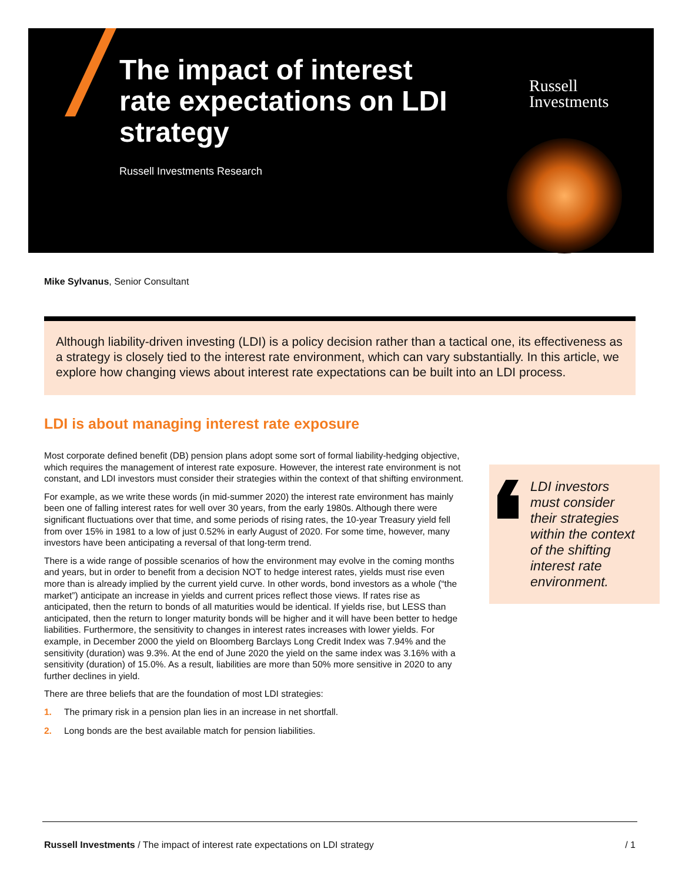The impact of interest rate expectations on LDI strategy
Russell Investments Research
Russell
Investments
Mike Sylvanus, Senior Consultant
Although liability-driven investing (LDI) is a policy decision rather than a tactical one, its effectiveness as a strategy is closely tied to the interest rate environment, which can vary substantially. In this article, we explore how changing views about interest rate expectations can be built into an LDI process.
LDI is about managing interest rate exposure
Most corporate defined benefit (DB) pension plans adopt some sort of formal liability-hedging objective, which requires the management of interest rate exposure. However, the interest rate environment is not constant, and LDI investors must consider their strategies within the context of that shifting environment.
For example, as we write these words (in mid-summer 2020) the interest rate environment has mainly been one of falling interest rates for well over 30 years, from the early 1980s. Although there were significant fluctuations over that time, and some periods of rising rates, the 10-year Treasury yield fell from over 15% in 1981 to a low of just 0.52% in early August of 2020. For some time, however, many investors have been anticipating a reversal of that long-term trend.
There is a wide range of possible scenarios of how the environment may evolve in the coming months and years, but in order to benefit from a decision NOT to hedge interest rates, yields must rise even more than is already implied by the current yield curve. In other words, bond investors as a whole (“the market”) anticipate an increase in yields and current prices reflect those views. If rates rise as anticipated, then the return to bonds of all maturities would be identical. If yields rise, but LESS than anticipated, then the return to longer maturity bonds will be higher and it will have been better to hedge liabilities. Furthermore, the sensitivity to changes in interest rates increases with lower yields. For example, in December 2000 the yield on Bloomberg Barclays Long Credit Index was 7.94% and the sensitivity (duration) was 9.3%. At the end of June 2020 the yield on the same index was 3.16% with a sensitivity (duration) of 15.0%. As a result, liabilities are more than 50% more sensitive in 2020 to any further declines in yield.
There are three beliefs that are the foundation of most LDI strategies:
1. The primary risk in a pension plan lies in an increase in net shortfall.
2. Long bonds are the best available match for pension liabilities.
LDI investors must consider their strategies within the context of the shifting interest rate environment.
Russell Investments / The impact of interest rate expectations on LDI strategy / 1